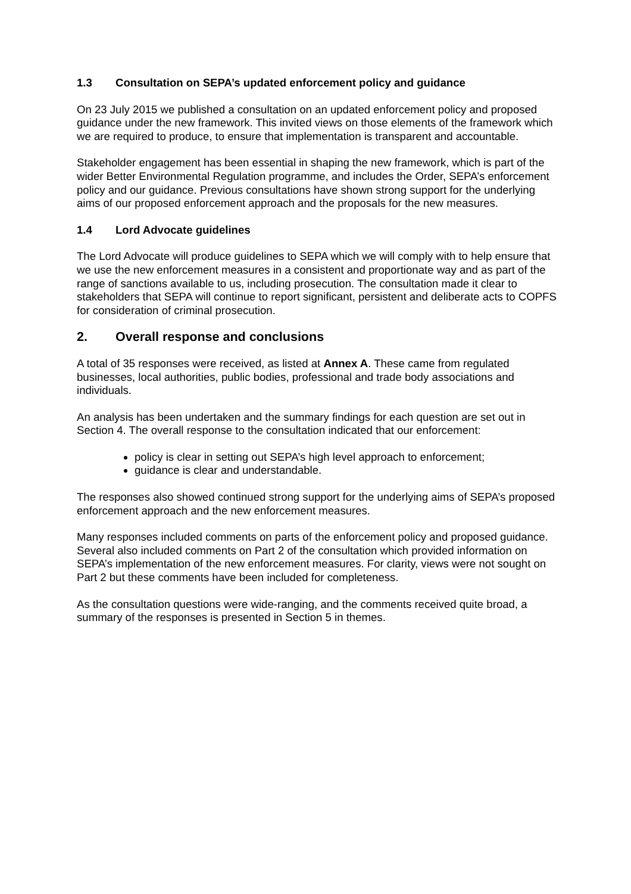1.3 Consultation on SEPA’s updated enforcement policy and guidance
On 23 July 2015 we published a consultation on an updated enforcement policy and proposed guidance under the new framework. This invited views on those elements of the framework which we are required to produce, to ensure that implementation is transparent and accountable.
Stakeholder engagement has been essential in shaping the new framework, which is part of the wider Better Environmental Regulation programme, and includes the Order, SEPA’s enforcement policy and our guidance. Previous consultations have shown strong support for the underlying aims of our proposed enforcement approach and the proposals for the new measures.
1.4 Lord Advocate guidelines
The Lord Advocate will produce guidelines to SEPA which we will comply with to help ensure that we use the new enforcement measures in a consistent and proportionate way and as part of the range of sanctions available to us, including prosecution. The consultation made it clear to stakeholders that SEPA will continue to report significant, persistent and deliberate acts to COPFS for consideration of criminal prosecution.
2. Overall response and conclusions
A total of 35 responses were received, as listed at Annex A. These came from regulated businesses, local authorities, public bodies, professional and trade body associations and individuals.
An analysis has been undertaken and the summary findings for each question are set out in Section 4. The overall response to the consultation indicated that our enforcement:
policy is clear in setting out SEPA’s high level approach to enforcement;
guidance is clear and understandable.
The responses also showed continued strong support for the underlying aims of SEPA’s proposed enforcement approach and the new enforcement measures.
Many responses included comments on parts of the enforcement policy and proposed guidance. Several also included comments on Part 2 of the consultation which provided information on SEPA’s implementation of the new enforcement measures. For clarity, views were not sought on Part 2 but these comments have been included for completeness.
As the consultation questions were wide-ranging, and the comments received quite broad, a summary of the responses is presented in Section 5 in themes.